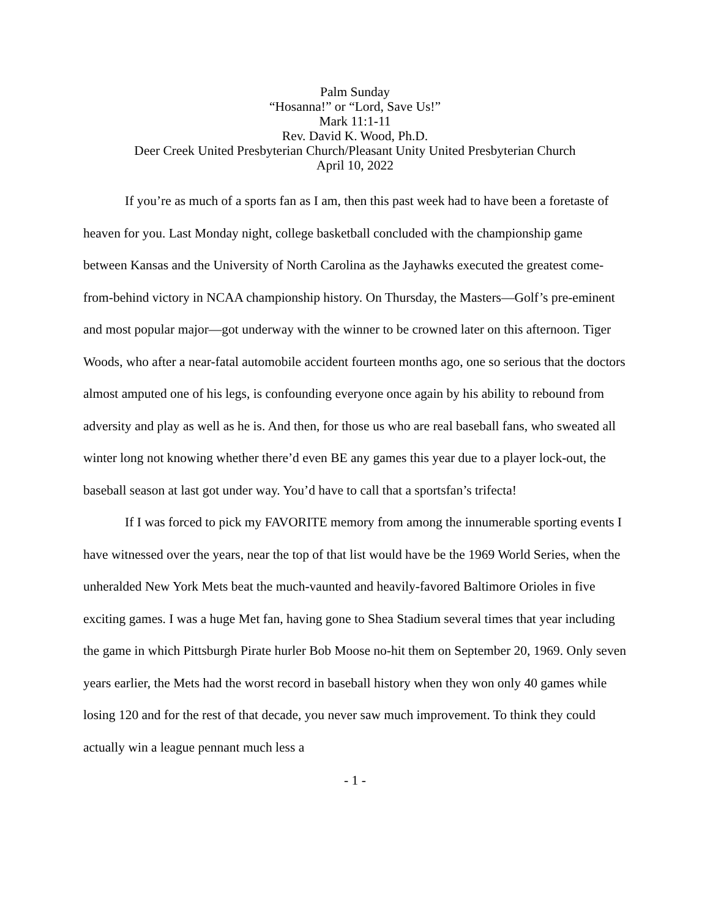Palm Sunday
“Hosanna!” or “Lord, Save Us!”
Mark 11:1-11
Rev. David K. Wood, Ph.D.
Deer Creek United Presbyterian Church/Pleasant Unity United Presbyterian Church
April 10, 2022
If you’re as much of a sports fan as I am, then this past week had to have been a foretaste of heaven for you. Last Monday night, college basketball concluded with the championship game between Kansas and the University of North Carolina as the Jayhawks executed the greatest come-from-behind victory in NCAA championship history. On Thursday, the Masters—Golf’s pre-eminent and most popular major—got underway with the winner to be crowned later on this afternoon. Tiger Woods, who after a near-fatal automobile accident fourteen months ago, one so serious that the doctors almost amputed one of his legs, is confounding everyone once again by his ability to rebound from adversity and play as well as he is. And then, for those us who are real baseball fans, who sweated all winter long not knowing whether there’d even BE any games this year due to a player lock-out, the baseball season at last got under way. You’d have to call that a sportsfan’s trifecta!
If I was forced to pick my FAVORITE memory from among the innumerable sporting events I have witnessed over the years, near the top of that list would have be the 1969 World Series, when the unheralded New York Mets beat the much-vaunted and heavily-favored Baltimore Orioles in five exciting games. I was a huge Met fan, having gone to Shea Stadium several times that year including the game in which Pittsburgh Pirate hurler Bob Moose no-hit them on September 20, 1969. Only seven years earlier, the Mets had the worst record in baseball history when they won only 40 games while losing 120 and for the rest of that decade, you never saw much improvement. To think they could actually win a league pennant much less a
- 1 -